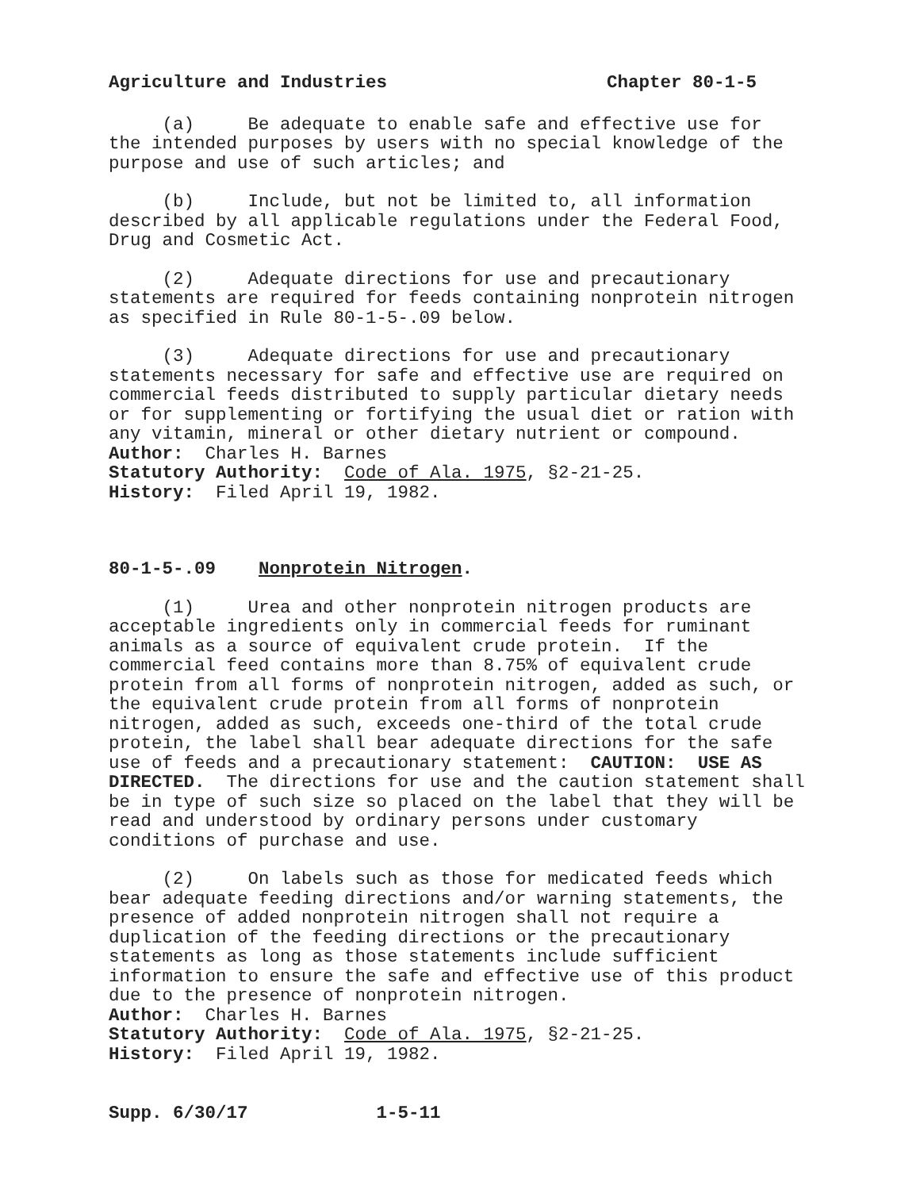Agriculture and Industries Chapter 80-1-5
(a) Be adequate to enable safe and effective use for the intended purposes by users with no special knowledge of the purpose and use of such articles; and
(b) Include, but not be limited to, all information described by all applicable regulations under the Federal Food, Drug and Cosmetic Act.
(2) Adequate directions for use and precautionary statements are required for feeds containing nonprotein nitrogen as specified in Rule 80-1-5-.09 below.
(3) Adequate directions for use and precautionary statements necessary for safe and effective use are required on commercial feeds distributed to supply particular dietary needs or for supplementing or fortifying the usual diet or ration with any vitamin, mineral or other dietary nutrient or compound.
Author: Charles H. Barnes
Statutory Authority: Code of Ala. 1975, §2-21-25.
History: Filed April 19, 1982.
80-1-5-.09 Nonprotein Nitrogen.
(1) Urea and other nonprotein nitrogen products are acceptable ingredients only in commercial feeds for ruminant animals as a source of equivalent crude protein. If the commercial feed contains more than 8.75% of equivalent crude protein from all forms of nonprotein nitrogen, added as such, or the equivalent crude protein from all forms of nonprotein nitrogen, added as such, exceeds one-third of the total crude protein, the label shall bear adequate directions for the safe use of feeds and a precautionary statement: CAUTION: USE AS DIRECTED. The directions for use and the caution statement shall be in type of such size so placed on the label that they will be read and understood by ordinary persons under customary conditions of purchase and use.
(2) On labels such as those for medicated feeds which bear adequate feeding directions and/or warning statements, the presence of added nonprotein nitrogen shall not require a duplication of the feeding directions or the precautionary statements as long as those statements include sufficient information to ensure the safe and effective use of this product due to the presence of nonprotein nitrogen.
Author: Charles H. Barnes
Statutory Authority: Code of Ala. 1975, §2-21-25.
History: Filed April 19, 1982.
Supp. 6/30/17 1-5-11